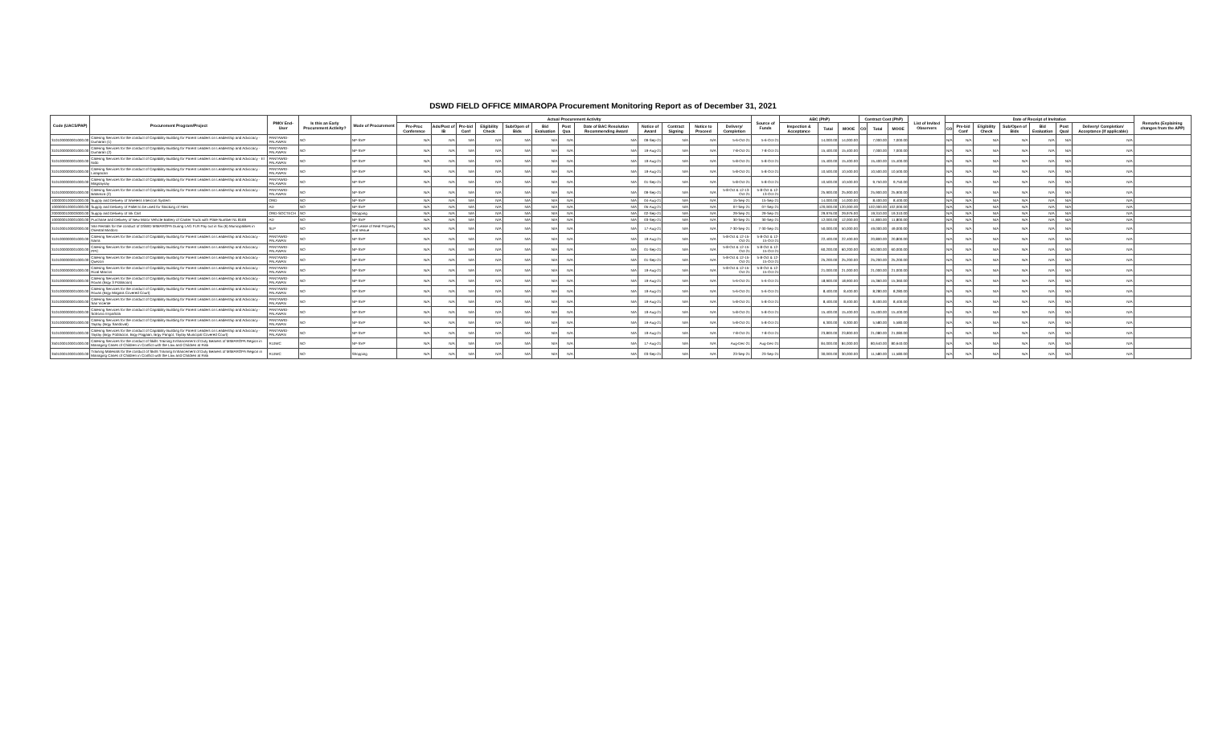DSWD FIELD OFFICE MIMAROPA Procurement Monitoring Report as of December 31, 2021
| Code (UACS/PAP) | Procurement Program/Project | PMO/ End-User | Is this an Early Procurement Activity? | Mode of Procurement | Actual Procurement Activity | | | | | | | | | | | | Source of Funds | ABC (PhP) | | | Contract Cost (PhP) | | | List of Invited Observers | Date of Receipt of Invitation | | | | | | | Remarks (Explaining changes from the APP) |
| --- | --- | --- | --- | --- | --- | --- | --- | --- | --- | --- | --- | --- | --- | --- | --- | --- | --- | --- | --- | --- | --- | --- | --- | --- | --- | --- | --- | --- | --- | --- | --- | --- |
| | | | | | Pre-Proc Conference | Ads/Post of IB | Pre-bid Conf | Eligibility Check | Sub/Open of Bids | Bid Evaluation | Post Qua | Date of BAC Resolution Recommending Award | Notice of Award | Contract Signing | Notice to Proceed | Delivery/ Completion | | Inspection & Acceptance | Total | MOOE | CO | Total | MOOE | | CO | Pre-bid Conf | Eligibility Check | Sub/Open of Bids | Bid Evaluation | Post Qual | Delivery/ Completion/ Acceptance (If applicable) | |
| 3101000000001000.00 | Catering Services for the conduct of Capability Building for Parent Leaders on Leadership and Advocacy - Dumaran (1) | PANTAWID-PALAWAN | NO | NP-SVP | N/A | N/A | N/A | N/A | N/A | N/A | N/A | N/A | 09-Sep-21 | N/A | N/A | 5-6-Oct-21 | 5-6-Oct-21 | | 14,000.00 | 14,000.00 | | 7,000.00 | 7,000.00 | | N/A | N/A | N/A | N/A | N/A | N/A | N/A | |
| 3101000000001000.00 | Catering Services for the conduct of Capability Building for Parent Leaders on Leadership and Advocacy - Dumaran (2) | PANTAWID-PALAWAN | NO | NP-SVP | N/A | N/A | N/A | N/A | N/A | N/A | N/A | N/A | 19-Aug-21 | N/A | N/A | 7-8-Oct-21 | 7-8-Oct-21 | | 15,400.00 | 15,400.00 | | 7,000.00 | 7,000.00 | | N/A | N/A | N/A | N/A | N/A | N/A | N/A | |
| 3101000000001000.00 | Catering Services for the conduct of Capability Building for Parent Leaders on Leadership and Advocacy - El Nido | PANTAWID-PALAWAN | NO | NP-SVP | N/A | N/A | N/A | N/A | N/A | N/A | N/A | N/A | 19-Aug-21 | N/A | N/A | 5-8-Oct-21 | 5-8-Oct-21 | | 15,400.00 | 15,400.00 | | 15,400.00 | 15,400.00 | | N/A | N/A | N/A | N/A | N/A | N/A | N/A | |
| 3101000000001000.00 | Catering Services for the conduct of Capability Building for Parent Leaders on Leadership and Advocacy - Linapacan | PANTAWID-PALAWAN | NO | NP-SVP | N/A | N/A | N/A | N/A | N/A | N/A | N/A | N/A | 19-Aug-21 | N/A | N/A | 5-8-Oct-21 | 5-8-Oct-21 | | 10,500.00 | 10,500.00 | | 10,500.00 | 10,500.00 | | N/A | N/A | N/A | N/A | N/A | N/A | N/A | |
| 3101000000001000.00 | Catering Services for the conduct of Capability Building for Parent Leaders on Leadership and Advocacy - Magsaysay | PANTAWID-PALAWAN | NO | NP-SVP | N/A | N/A | N/A | N/A | N/A | N/A | N/A | N/A | 01-Sep-21 | N/A | N/A | 5-8-Oct-21 | 5-8-Oct-21 | | 10,500.00 | 10,500.00 | | 9,750.00 | 9,750.00 | | N/A | N/A | N/A | N/A | N/A | N/A | N/A | |
| 3101000000001000.00 | Catering Services for the conduct of Capability Building for Parent Leaders on Leadership and Advocacy - Bataraza (2) | PANTAWID-PALAWAN | NO | NP-SVP | N/A | N/A | N/A | N/A | N/A | N/A | N/A | N/A | 09-Sep-21 | N/A | N/A | 5-8-Oct & 12-13-Oct-21 | 5-8-Oct & 12-13-Oct-21 | | 25,900.00 | 25,900.00 | | 25,900.00 | 25,900.00 | | N/A | N/A | N/A | N/A | N/A | N/A | N/A | |
| 1000000100001000.00 | Supply and Delivery of Wireless Intercom System | ORD | NO | NP-SVP | N/A | N/A | N/A | N/A | N/A | N/A | N/A | N/A | 04-Aug-21 | N/A | N/A | 15-Sep-21 | 15-Sep-21 | | 14,000.00 | 14,000.00 | | 8,400.00 | 8,400.00 | | N/A | N/A | N/A | N/A | N/A | N/A | N/A | |
| 1000000100001000.00 | Supply and Delivery of Pallet to be used for Stacking of Files | AD | NO | NP-SVP | N/A | N/A | N/A | N/A | N/A | N/A | N/A | N/A | 05-Aug-21 | N/A | N/A | 07-Sep-21 | 07-Sep-21 | | 120,000.00 | 120,000.00 | | 102,000.00 | 102,000.00 | | N/A | N/A | N/A | N/A | N/A | N/A | N/A | |
| 2000000100003000.00 | Supply and Delivery of Ink Cart | ORD-SOCTECH | NO | Shopping | N/A | N/A | N/A | N/A | N/A | N/A | N/A | N/A | 02-Sep-21 | N/A | N/A | 29-Sep-21 | 29-Sep-21 | | 29,976.00 | 29,976.00 | | 19,310.00 | 19,310.00 | | N/A | N/A | N/A | N/A | N/A | N/A | N/A | |
| 1000000100001000.00 | Purchase and Delivery of New Motor Vehicle Battery of Canter Truck with Plate Number NL 8169 | AD | NO | NP-SVP | N/A | N/A | N/A | N/A | N/A | N/A | N/A | N/A | 03-Sep-21 | N/A | N/A | 30-Sep-21 | 30-Sep-21 | | 12,000.00 | 12,000.00 | | 11,800.00 | 11,800.00 | | N/A | N/A | N/A | N/A | N/A | N/A | N/A | |
| 3101000100002000.00 | Van Rentals for the conduct of DSWD MIMAROPA During LAG FLR Pay out in Six (6) Municipalities in Oriental Mindoro | SLP | NO | NP-Lease of Real Property and Venue | N/A | N/A | N/A | N/A | N/A | N/A | N/A | N/A | 17-Aug-21 | N/A | N/A | 7-30-Sep-21 | 7-30-Sep-21 | | 50,000.00 | 50,000.00 | | 49,000.00 | 49,000.00 | | N/A | N/A | N/A | N/A | N/A | N/A | N/A | |
| 3101000000001000.00 | Catering Services for the conduct of Capability Building for Parent Leaders on Leadership and Advocacy - Narra | PANTAWID-PALAWAN | NO | NP-SVP | N/A | N/A | N/A | N/A | N/A | N/A | N/A | N/A | 19-Aug-21 | N/A | N/A | 5-8-Oct & 12-15-Oct-21 | 5-8-Oct & 12-15-Oct-21 | | 22,400.00 | 22,400.00 | | 20,800.00 | 20,800.00 | | N/A | N/A | N/A | N/A | N/A | N/A | N/A | |
| 3101000000001000.00 | Catering Services for the conduct of Capability Building for Parent Leaders on Leadership and Advocacy - PPC | PANTAWID-PALAWAN | NO | NP-SVP | N/A | N/A | N/A | N/A | N/A | N/A | N/A | N/A | 01-Sep-21 | N/A | N/A | 5-8-Oct & 12-15-Oct-21 | 5-8-Oct & 12-15-Oct-21 | | 60,200.00 | 60,200.00 | | 60,000.00 | 60,000.00 | | N/A | N/A | N/A | N/A | N/A | N/A | N/A | |
| 3101000000001000.00 | Catering Services for the conduct of Capability Building for Parent Leaders on Leadership and Advocacy - Quezon | PANTAWID-PALAWAN | NO | NP-SVP | N/A | N/A | N/A | N/A | N/A | N/A | N/A | N/A | 01-Sep-21 | N/A | N/A | 5-8-Oct & 12-15-Oct-21 | 5-8-Oct & 12-15-Oct-21 | | 25,200.00 | 25,200.00 | | 25,200.00 | 25,200.00 | | N/A | N/A | N/A | N/A | N/A | N/A | N/A | |
| 3101000000001000.00 | Catering Services for the conduct of Capability Building for Parent Leaders on Leadership and Advocacy - Rizal Marcos | PANTAWID-PALAWAN | NO | NP-SVP | N/A | N/A | N/A | N/A | N/A | N/A | N/A | N/A | 19-Aug-21 | N/A | N/A | 5-8-Oct & 12-15-Oct-21 | 5-8-Oct & 12-15-Oct-21 | | 21,000.00 | 21,000.00 | | 21,000.00 | 21,000.00 | | N/A | N/A | N/A | N/A | N/A | N/A | N/A | |
| 3101000000001000.00 | Catering Services for the conduct of Capability Building for Parent Leaders on Leadership and Advocacy - Roxas (Brgy 3 Poblacion) | PANTAWID-PALAWAN | NO | NP-SVP | N/A | N/A | N/A | N/A | N/A | N/A | N/A | N/A | 19-Aug-21 | N/A | N/A | 5-6-Oct-21 | 5-6-Oct-21 | | 18,900.00 | 18,900.00 | | 15,360.00 | 15,360.00 | | N/A | N/A | N/A | N/A | N/A | N/A | N/A | |
| 3101000000001000.00 | Catering Services for the conduct of Capability Building for Parent Leaders on Leadership and Advocacy - Roxas (Brgy Magara Covered Court) | PANTAWID-PALAWAN | NO | NP-SVP | N/A | N/A | N/A | N/A | N/A | N/A | N/A | N/A | 19-Aug-21 | N/A | N/A | 5-6-Oct-21 | 5-6-Oct-21 | | 8,400.00 | 8,400.00 | | 8,280.00 | 8,280.00 | | N/A | N/A | N/A | N/A | N/A | N/A | N/A | |
| 3101000000001000.00 | Catering Services for the conduct of Capability Building for Parent Leaders on Leadership and Advocacy - San Vicente | PANTAWID-PALAWAN | NO | NP-SVP | N/A | N/A | N/A | N/A | N/A | N/A | N/A | N/A | 19-Aug-21 | N/A | N/A | 5-8-Oct-21 | 5-8-Oct-21 | | 8,400.00 | 8,400.00 | | 8,400.00 | 8,400.00 | | N/A | N/A | N/A | N/A | N/A | N/A | N/A | |
| 3101000000001000.00 | Catering Services for the conduct of Capability Building for Parent Leaders on Leadership and Advocacy - Sofronio Española | PANTAWID-PALAWAN | NO | NP-SVP | N/A | N/A | N/A | N/A | N/A | N/A | N/A | N/A | 19-Aug-21 | N/A | N/A | 5-8-Oct-21 | 5-8-Oct-21 | | 15,400.00 | 15,400.00 | | 15,400.00 | 15,400.00 | | N/A | N/A | N/A | N/A | N/A | N/A | N/A | |
| 3101000000001000.00 | Catering Services for the conduct of Capability Building for Parent Leaders on Leadership and Advocacy - Taytay (Brgy Sandoval) | PANTAWID-PALAWAN | NO | NP-SVP | N/A | N/A | N/A | N/A | N/A | N/A | N/A | N/A | 19-Aug-21 | N/A | N/A | 5-8-Oct-21 | 5-8-Oct-21 | | 6,300.00 | 6,300.00 | | 5,580.00 | 5,580.00 | | N/A | N/A | N/A | N/A | N/A | N/A | N/A | |
| 3101000000001000.00 | Catering Services for the conduct of Capability Building for Parent Leaders on Leadership and Advocacy - Taytay (Brgy Poblacion, Brgy Pagjaan, Brgy Pangol, Taytay Municipal Covered Court) | PANTAWID-PALAWAN | NO | NP-SVP | N/A | N/A | N/A | N/A | N/A | N/A | N/A | N/A | 19-Aug-21 | N/A | N/A | 7-8-Oct-21 | 7-8-Oct-21 | | 23,800.00 | 23,800.00 | | 21,080.00 | 21,080.00 | | N/A | N/A | N/A | N/A | N/A | N/A | N/A | |
| 3501000100001000.00 | Catering Services for the conduct of Skills Training Enhancement of Duty Bearers of MIMAROPA Region in Managing Cases of Children in Conflict with the Law and Children at Risk | RJJWC | NO | NP-SVP | N/A | N/A | N/A | N/A | N/A | N/A | N/A | N/A | 17-Aug-21 | N/A | N/A | Aug-Dec-21 | Aug-Dec-21 | | 84,000.00 | 84,000.00 | | 80,640.00 | 80,640.00 | | N/A | N/A | N/A | N/A | N/A | N/A | N/A | |
| 3501000100001000.00 | Training Materials for the conduct of Skills Training Enhancement of Duty Bearers of MIMAROPA Region in Managing Cases of Children in Conflict with the Law and Children at Risk | RJJWC | NO | Shopping | N/A | N/A | N/A | N/A | N/A | N/A | N/A | N/A | 03-Sep-21 | N/A | N/A | 23-Sep-21 | 23-Sep-21 | | 30,000.00 | 30,000.00 | | 11,580.00 | 11,580.00 | | N/A | N/A | N/A | N/A | N/A | N/A | N/A | |